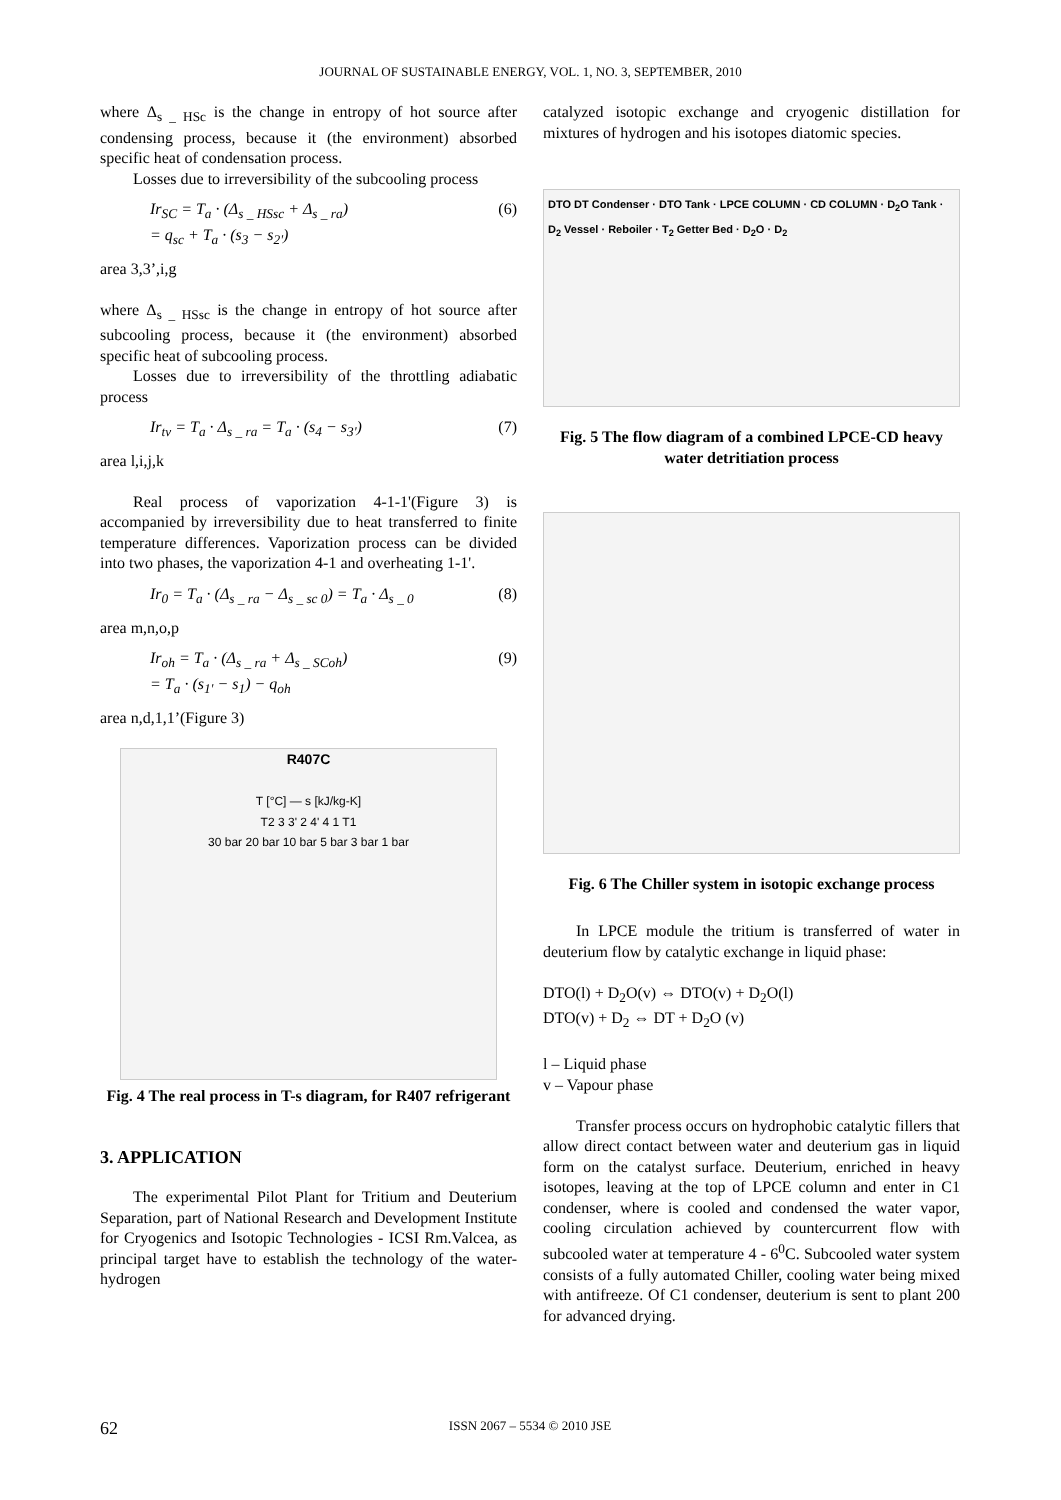JOURNAL OF SUSTAINABLE ENERGY, VOL. 1, NO. 3, SEPTEMBER, 2010
where Δ<sub>s _ HSc</sub> is the change in entropy of hot source after condensing process, because it (the environment) absorbed specific heat of condensation process.
Losses due to irreversibility of the subcooling process
Ir<sub>SC</sub> = T<sub>a</sub> · (Δ<sub>s _ HSsc</sub> + Δ<sub>s _ ra</sub>)
= q<sub>sc</sub> + T<sub>a</sub> · (s<sub>3</sub> − s<sub>2'</sub>)
(6)
area 3,3’,i,g
where Δ<sub>s _ HSsc</sub> is the change in entropy of hot source after subcooling process, because it (the environment) absorbed specific heat of subcooling process.
Losses due to irreversibility of the throttling adiabatic process
Ir<sub>tv</sub> = T<sub>a</sub> · Δ<sub>s _ ra</sub> = T<sub>a</sub> · (s<sub>4</sub> − s<sub>3'</sub>)
(7)
area l,i,j,k
Real process of vaporization 4-1-1'(Figure 3) is accompanied by irreversibility due to heat transferred to finite temperature differences. Vaporization process can be divided into two phases, the vaporization 4-1 and overheating 1-1'.
Ir<sub>0</sub> = T<sub>a</sub> · (Δ<sub>s _ ra</sub> − Δ<sub>s _ sc 0</sub>) = T<sub>a</sub> · Δ<sub>s _ 0</sub>
(8)
area m,n,o,p
Ir<sub>oh</sub> = T<sub>a</sub> · (Δ<sub>s _ ra</sub> + Δ<sub>s _ SCoh</sub>)
= T<sub>a</sub> · (s<sub>1'</sub> − s<sub>1</sub>) − q<sub>oh</sub>
(9)
area n,d,1,1’(Figure 3)
R407C
T [°C] — s [kJ/kg-K]
T2 3 3' 2 4' 4 1 T1
30 bar 20 bar 10 bar 5 bar 3 bar 1 bar
Fig. 4 The real process in T-s diagram, for R407 refrigerant
3. APPLICATION
The experimental Pilot Plant for Tritium and Deuterium Separation, part of National Research and Development Institute for Cryogenics and Isotopic Technologies - ICSI Rm.Valcea, as principal target have to establish the technology of the water-hydrogen
catalyzed isotopic exchange and cryogenic distillation for mixtures of hydrogen and his isotopes diatomic species.
DTO DT Condenser · DTO Tank · LPCE COLUMN · CD COLUMN · D<sub>2</sub>O Tank · D<sub>2</sub> Vessel · Reboiler · T<sub>2</sub> Getter Bed · D<sub>2</sub>O · D<sub>2</sub>
Fig. 5 The flow diagram of a combined LPCE-CD heavy water detritiation process
Fig. 6 The Chiller system in isotopic exchange process
In LPCE module the tritium is transferred of water in deuterium flow by catalytic exchange in liquid phase:
DTO(l) + D<sub>2</sub>O(v) ⇔ DTO(v) + D<sub>2</sub>O(l)
DTO(v) + D<sub>2</sub> ⇔ DT + D<sub>2</sub>O (v)
l – Liquid phase
v – Vapour phase
Transfer process occurs on hydrophobic catalytic fillers that allow direct contact between water and deuterium gas in liquid form on the catalyst surface. Deuterium, enriched in heavy isotopes, leaving at the top of LPCE column and enter in C1 condenser, where is cooled and condensed the water vapor, cooling circulation achieved by countercurrent flow with subcooled water at temperature 4 - 6<sup>0</sup>C. Subcooled water system consists of a fully automated Chiller, cooling water being mixed with antifreeze. Of C1 condenser, deuterium is sent to plant 200 for advanced drying.
62 ISSN 2067 – 5534 © 2010 JSE